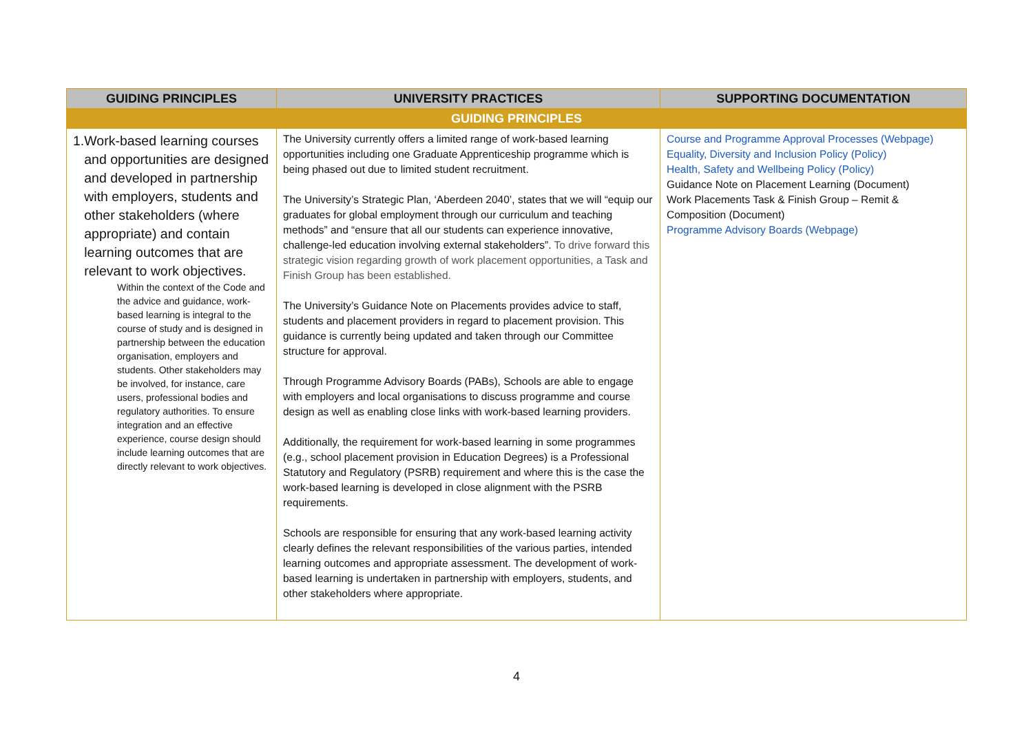| GUIDING PRINCIPLES | UNIVERSITY PRACTICES | SUPPORTING DOCUMENTATION |
| --- | --- | --- |
| GUIDING PRINCIPLES | | |
| 1. Work-based learning courses and opportunities are designed and developed in partnership with employers, students and other stakeholders (where appropriate) and contain learning outcomes that are relevant to work objectives. Within the context of the Code and the advice and guidance, work-based learning is integral to the course of study and is designed in partnership between the education organisation, employers and students. Other stakeholders may be involved, for instance, care users, professional bodies and regulatory authorities. To ensure integration and an effective experience, course design should include learning outcomes that are directly relevant to work objectives. | The University currently offers a limited range of work-based learning opportunities including one Graduate Apprenticeship programme which is being phased out due to limited student recruitment. The University’s Strategic Plan, ‘Aberdeen 2040’, states that we will “equip our graduates for global employment through our curriculum and teaching methods” and “ensure that all our students can experience innovative, challenge-led education involving external stakeholders”. To drive forward this strategic vision regarding growth of work placement opportunities, a Task and Finish Group has been established. The University’s Guidance Note on Placements provides advice to staff, students and placement providers in regard to placement provision. This guidance is currently being updated and taken through our Committee structure for approval. Through Programme Advisory Boards (PABs), Schools are able to engage with employers and local organisations to discuss programme and course design as well as enabling close links with work-based learning providers. Additionally, the requirement for work-based learning in some programmes (e.g., school placement provision in Education Degrees) is a Professional Statutory and Regulatory (PSRB) requirement and where this is the case the work-based learning is developed in close alignment with the PSRB requirements. Schools are responsible for ensuring that any work-based learning activity clearly defines the relevant responsibilities of the various parties, intended learning outcomes and appropriate assessment. The development of work-based learning is undertaken in partnership with employers, students, and other stakeholders where appropriate. | Course and Programme Approval Processes (Webpage) Equality, Diversity and Inclusion Policy (Policy) Health, Safety and Wellbeing Policy (Policy) Guidance Note on Placement Learning (Document) Work Placements Task & Finish Group – Remit & Composition (Document) Programme Advisory Boards (Webpage) |
4